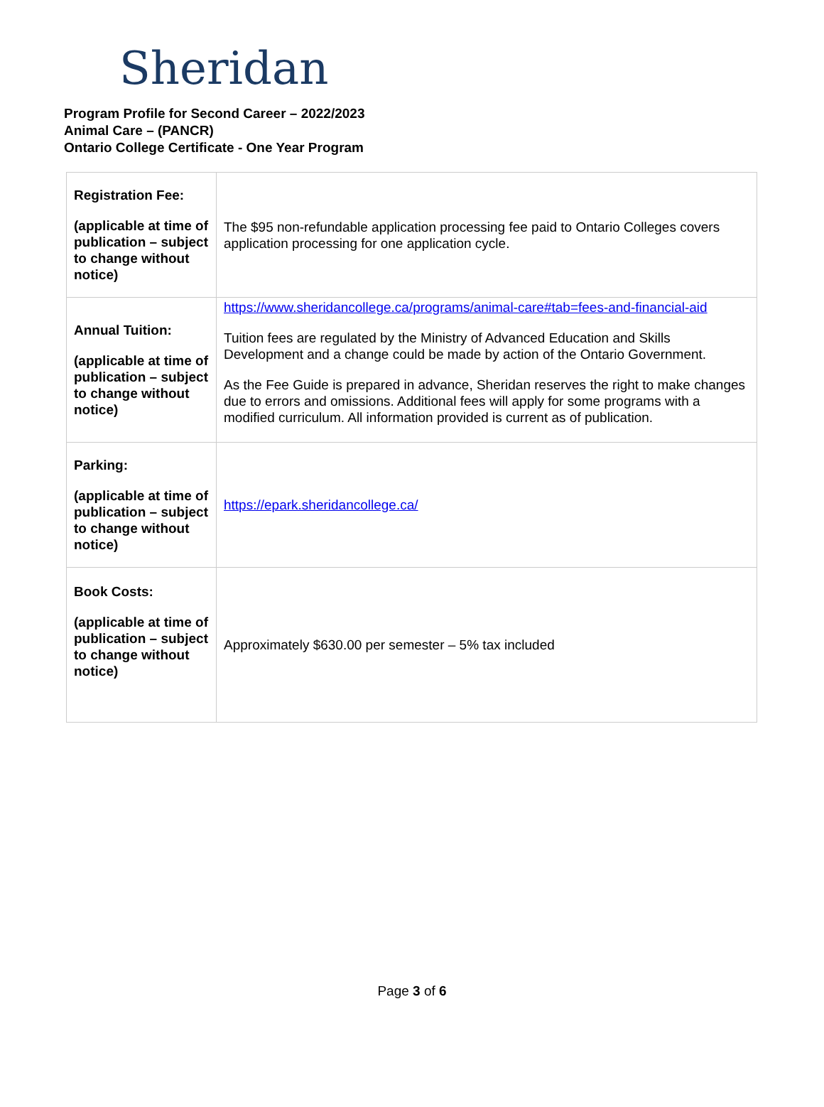Sheridan
Program Profile for Second Career – 2022/2023
Animal Care – (PANCR)
Ontario College Certificate - One Year Program
| Registration Fee: (applicable at time of publication – subject to change without notice) | The $95 non-refundable application processing fee paid to Ontario Colleges covers application processing for one application cycle. |
| Annual Tuition: (applicable at time of publication – subject to change without notice) | https://www.sheridancollege.ca/programs/animal-care#tab=fees-and-financial-aid Tuition fees are regulated by the Ministry of Advanced Education and Skills Development and a change could be made by action of the Ontario Government. As the Fee Guide is prepared in advance, Sheridan reserves the right to make changes due to errors and omissions. Additional fees will apply for some programs with a modified curriculum. All information provided is current as of publication. |
| Parking: (applicable at time of publication – subject to change without notice) | https://epark.sheridancollege.ca/ |
| Book Costs: (applicable at time of publication – subject to change without notice) | Approximately $630.00 per semester – 5% tax included |
Page 3 of 6